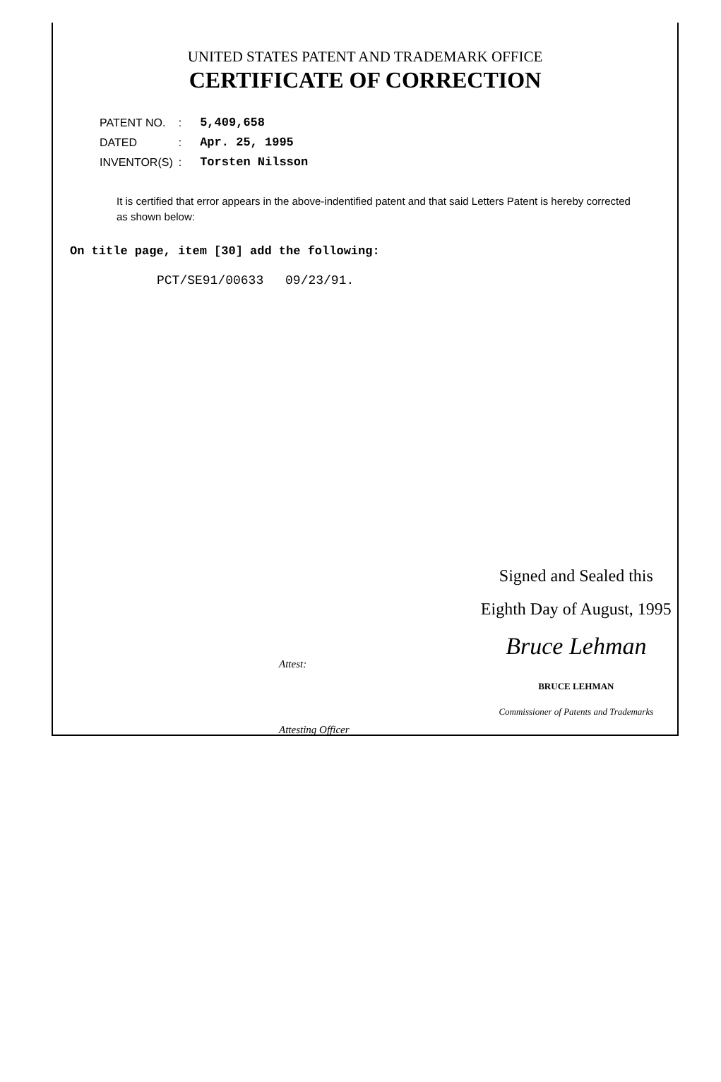UNITED STATES PATENT AND TRADEMARK OFFICE
CERTIFICATE OF CORRECTION
| PATENT NO. | : | 5,409,658 |
| DATED | : | Apr. 25, 1995 |
| INVENTOR(S) | : | Torsten Nilsson |
It is certified that error appears in the above-indentified patent and that said Letters Patent is hereby corrected as shown below:
On title page, item [30] add the following:
PCT/SE91/00633 09/23/91.
Attest:
Attesting Officer
Signed and Sealed this
Eighth Day of August, 1995
Bruce Lehman
BRUCE LEHMAN
Commissioner of Patents and Trademarks